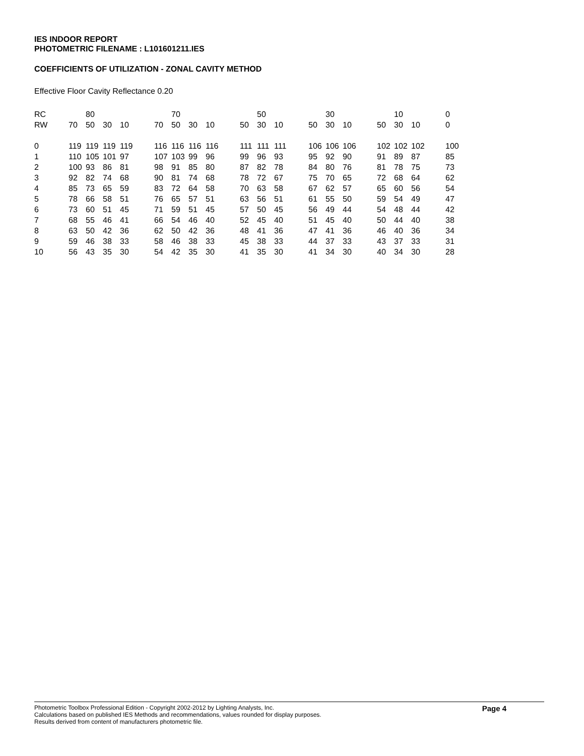IES INDOOR REPORT
PHOTOMETRIC FILENAME : L101601211.IES
COEFFICIENTS OF UTILIZATION - ZONAL CAVITY METHOD
Effective Floor Cavity Reflectance 0.20
| RC | 80 | | | | | 70 | | | | | 50 | | | | 30 | | | | 10 | | | | 0 |
| --- | --- | --- | --- | --- | --- | --- | --- | --- | --- | --- | --- | --- | --- | --- | --- | --- | --- | --- | --- | --- | --- | --- | --- |
| RW | 70 | 50 | 30 | 10 | | 70 | 50 | 30 | 10 | | 50 | 30 | 10 | | 50 | 30 | 10 | | 50 | 30 | 10 | | 0 |
| 0 | 119 | 119 | 119 | 119 | | 116 | 116 | 116 | 116 | | 111 | 111 | 111 | | 106 | 106 | 106 | | 102 | 102 | 102 | | 100 |
| 1 | 110 | 105 | 101 | 97 | | 107 | 103 | 99 | 96 | | 99 | 96 | 93 | | 95 | 92 | 90 | | 91 | 89 | 87 | | 85 |
| 2 | 100 | 93 | 86 | 81 | | 98 | 91 | 85 | 80 | | 87 | 82 | 78 | | 84 | 80 | 76 | | 81 | 78 | 75 | | 73 |
| 3 | 92 | 82 | 74 | 68 | | 90 | 81 | 74 | 68 | | 78 | 72 | 67 | | 75 | 70 | 65 | | 72 | 68 | 64 | | 62 |
| 4 | 85 | 73 | 65 | 59 | | 83 | 72 | 64 | 58 | | 70 | 63 | 58 | | 67 | 62 | 57 | | 65 | 60 | 56 | | 54 |
| 5 | 78 | 66 | 58 | 51 | | 76 | 65 | 57 | 51 | | 63 | 56 | 51 | | 61 | 55 | 50 | | 59 | 54 | 49 | | 47 |
| 6 | 73 | 60 | 51 | 45 | | 71 | 59 | 51 | 45 | | 57 | 50 | 45 | | 56 | 49 | 44 | | 54 | 48 | 44 | | 42 |
| 7 | 68 | 55 | 46 | 41 | | 66 | 54 | 46 | 40 | | 52 | 45 | 40 | | 51 | 45 | 40 | | 50 | 44 | 40 | | 38 |
| 8 | 63 | 50 | 42 | 36 | | 62 | 50 | 42 | 36 | | 48 | 41 | 36 | | 47 | 41 | 36 | | 46 | 40 | 36 | | 34 |
| 9 | 59 | 46 | 38 | 33 | | 58 | 46 | 38 | 33 | | 45 | 38 | 33 | | 44 | 37 | 33 | | 43 | 37 | 33 | | 31 |
| 10 | 56 | 43 | 35 | 30 | | 54 | 42 | 35 | 30 | | 41 | 35 | 30 | | 41 | 34 | 30 | | 40 | 34 | 30 | | 28 |
Page 4
Photometric Toolbox Professional Edition - Copyright 2002-2012 by Lighting Analysts, Inc.
Calculations based on published IES Methods and recommendations, values rounded for display purposes.
Results derived from content of manufacturers photometric file.